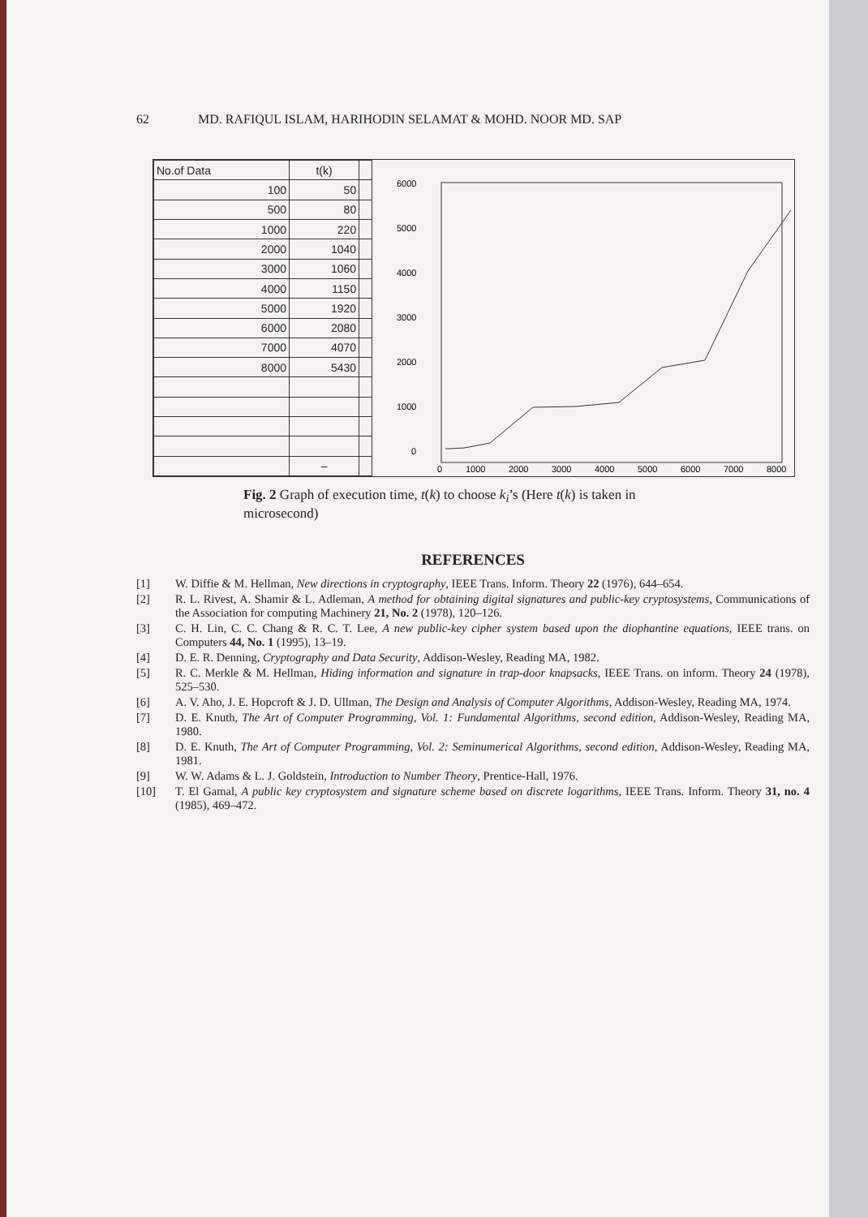62 MD. RAFIQUL ISLAM, HARIHODIN SELAMAT & MOHD. NOOR MD. SAP
| No.of Data | t(k) | |
| --- | --- | --- |
| 100 | 50 | |
| 500 | 80 | |
| 1000 | 220 | |
| 2000 | 1040 | |
| 3000 | 1060 | |
| 4000 | 1150 | |
| 5000 | 1920 | |
| 6000 | 2080 | |
| 7000 | 4070 | |
| 8000 | 5430 | |
| | – | |
6000
5000
4000
3000
2000
1000
0
0
1000
2000
3000
4000
5000
6000
7000
8000
Fig. 2 Graph of execution time, t(k) to choose k<sub>i</sub>’s (Here t(k) is taken in microsecond)
REFERENCES
[1] W. Diffie & M. Hellman, New directions in cryptography, IEEE Trans. Inform. Theory 22 (1976), 644–654.
[2] R. L. Rivest, A. Shamir & L. Adleman, A method for obtaining digital signatures and public-key cryptosystems, Communications of the Association for computing Machinery 21, No. 2 (1978), 120–126.
[3] C. H. Lin, C. C. Chang & R. C. T. Lee, A new public-key cipher system based upon the diophantine equations, IEEE trans. on Computers 44, No. 1 (1995), 13–19.
[4] D. E. R. Denning, Cryptography and Data Security, Addison-Wesley, Reading MA, 1982.
[5] R. C. Merkle & M. Hellman, Hiding information and signature in trap-door knapsacks, IEEE Trans. on inform. Theory 24 (1978), 525–530.
[6] A. V. Aho, J. E. Hopcroft & J. D. Ullman, The Design and Analysis of Computer Algorithms, Addison-Wesley, Reading MA, 1974.
[7] D. E. Knuth, The Art of Computer Programming, Vol. 1: Fundamental Algorithms, second edition, Addison-Wesley, Reading MA, 1980.
[8] D. E. Knuth, The Art of Computer Programming, Vol. 2: Seminumerical Algorithms, second edition, Addison-Wesley, Reading MA, 1981.
[9] W. W. Adams & L. J. Goldstein, Introduction to Number Theory, Prentice-Hall, 1976.
[10] T. El Gamal, A public key cryptosystem and signature scheme based on discrete logarithms, IEEE Trans. Inform. Theory 31, no. 4 (1985), 469–472.